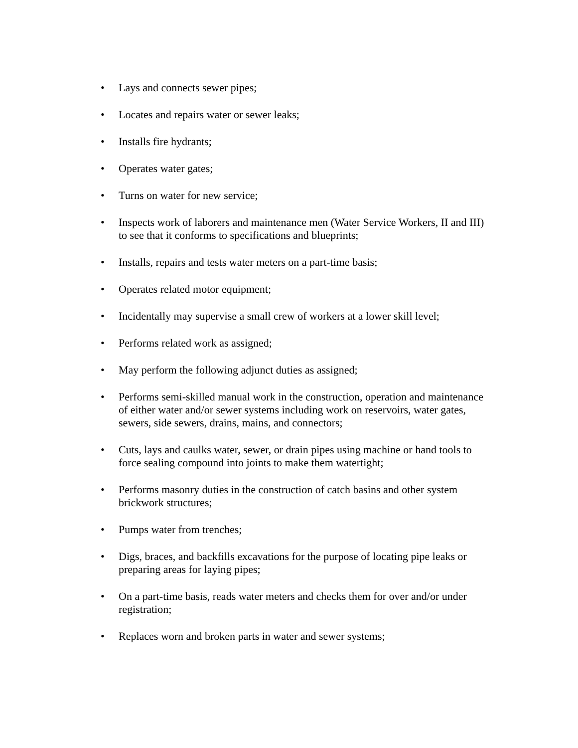• Lays and connects sewer pipes;
• Locates and repairs water or sewer leaks;
• Installs fire hydrants;
• Operates water gates;
• Turns on water for new service;
• Inspects work of laborers and maintenance men (Water Service Workers, II and III) to see that it conforms to specifications and blueprints;
• Installs, repairs and tests water meters on a part-time basis;
• Operates related motor equipment;
• Incidentally may supervise a small crew of workers at a lower skill level;
• Performs related work as assigned;
• May perform the following adjunct duties as assigned;
• Performs semi-skilled manual work in the construction, operation and maintenance of either water and/or sewer systems including work on reservoirs, water gates, sewers, side sewers, drains, mains, and connectors;
• Cuts, lays and caulks water, sewer, or drain pipes using machine or hand tools to force sealing compound into joints to make them watertight;
• Performs masonry duties in the construction of catch basins and other system brickwork structures;
• Pumps water from trenches;
• Digs, braces, and backfills excavations for the purpose of locating pipe leaks or preparing areas for laying pipes;
• On a part-time basis, reads water meters and checks them for over and/or under registration;
• Replaces worn and broken parts in water and sewer systems;